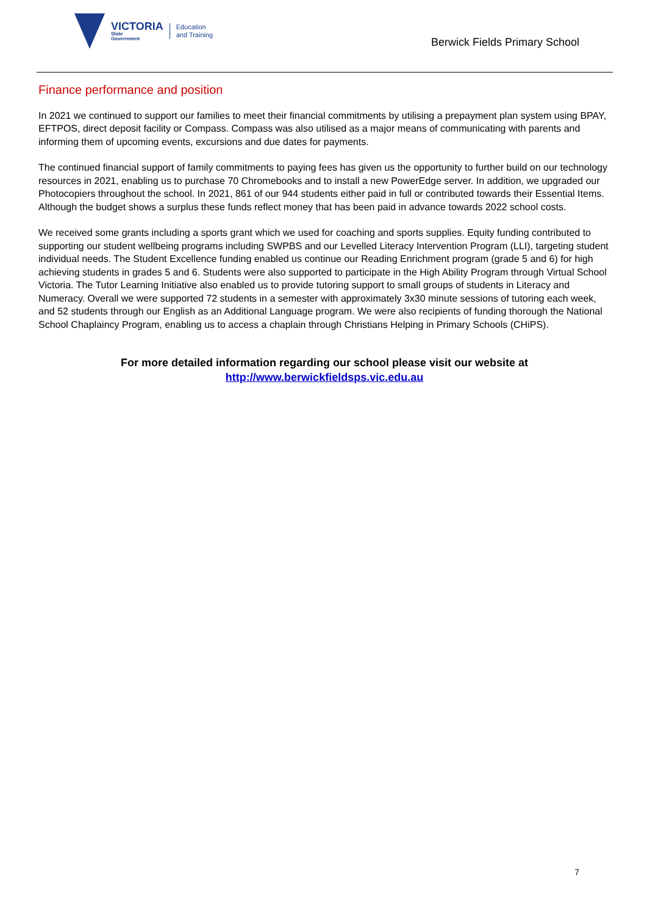VICTORIA
State
Government
Education
and Training
Berwick Fields Primary School
Finance performance and position
In 2021 we continued to support our families to meet their financial commitments by utilising a prepayment plan system using BPAY, EFTPOS, direct deposit facility or Compass. Compass was also utilised as a major means of communicating with parents and informing them of upcoming events, excursions and due dates for payments.
The continued financial support of family commitments to paying fees has given us the opportunity to further build on our technology resources in 2021, enabling us to purchase 70 Chromebooks and to install a new PowerEdge server. In addition, we upgraded our Photocopiers throughout the school. In 2021, 861 of our 944 students either paid in full or contributed towards their Essential Items. Although the budget shows a surplus these funds reflect money that has been paid in advance towards 2022 school costs.
We received some grants including a sports grant which we used for coaching and sports supplies. Equity funding contributed to supporting our student wellbeing programs including SWPBS and our Levelled Literacy Intervention Program (LLI), targeting student individual needs. The Student Excellence funding enabled us continue our Reading Enrichment program (grade 5 and 6) for high achieving students in grades 5 and 6. Students were also supported to participate in the High Ability Program through Virtual School Victoria. The Tutor Learning Initiative also enabled us to provide tutoring support to small groups of students in Literacy and Numeracy. Overall we were supported 72 students in a semester with approximately 3x30 minute sessions of tutoring each week, and 52 students through our English as an Additional Language program. We were also recipients of funding thorough the National School Chaplaincy Program, enabling us to access a chaplain through Christians Helping in Primary Schools (CHiPS).
For more detailed information regarding our school please visit our website at
http://www.berwickfieldsps.vic.edu.au
7